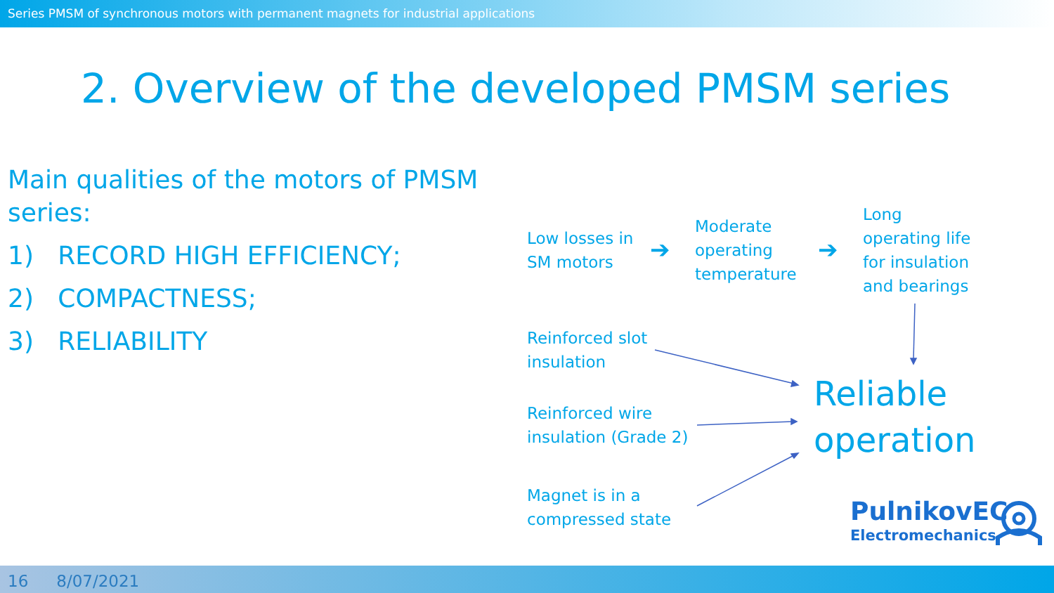Series PMSM of synchronous motors with permanent magnets for industrial applications
2. Overview of the developed PMSM series
Main qualities of the motors of PMSM series:
1) RECORD HIGH EFFICIENCY;
2) COMPACTNESS;
3) RELIABILITY
Low losses in
SM motors
➔
Moderate
operating
temperature
➔
Long
operating life
for insulation
and bearings
Reinforced slot
insulation
Reinforced wire
insulation (Grade 2)
Magnet is in a
compressed state
Reliable
operation
PulnikovEC
Electromechanics
16 8/07/2021